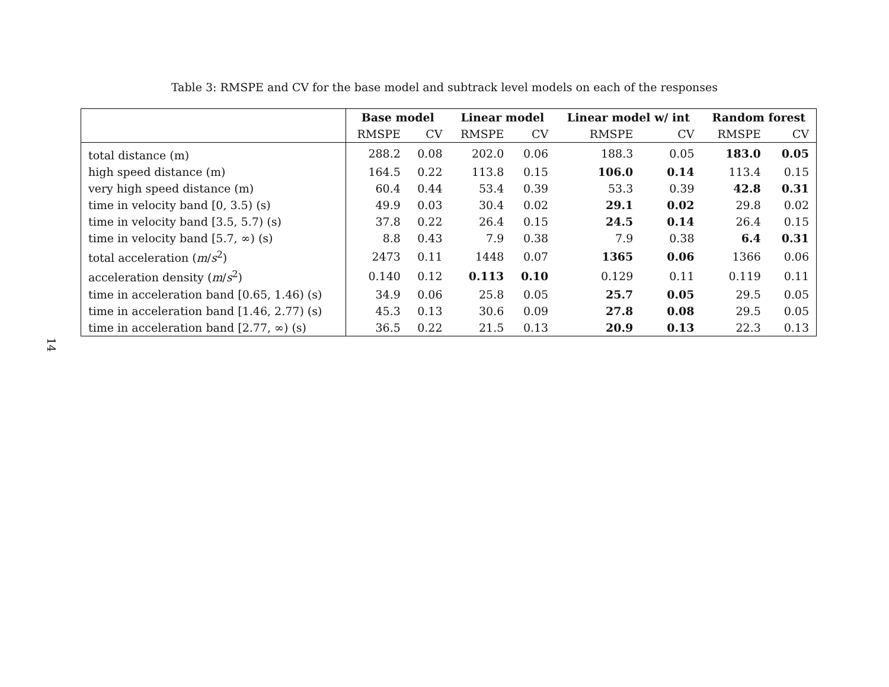Table 3: RMSPE and CV for the base model and subtrack level models on each of the responses
| | Base model | | Linear model | | Linear model w/ int | | Random forest | |
| --- | --- | --- | --- | --- | --- | --- | --- | --- |
| | RMSPE | CV | RMSPE | CV | RMSPE | CV | RMSPE | CV |
| total distance (m) | 288.2 | 0.08 | 202.0 | 0.06 | 188.3 | 0.05 | 183.0 | 0.05 |
| high speed distance (m) | 164.5 | 0.22 | 113.8 | 0.15 | 106.0 | 0.14 | 113.4 | 0.15 |
| very high speed distance (m) | 60.4 | 0.44 | 53.4 | 0.39 | 53.3 | 0.39 | 42.8 | 0.31 |
| time in velocity band [0, 3.5) (s) | 49.9 | 0.03 | 30.4 | 0.02 | 29.1 | 0.02 | 29.8 | 0.02 |
| time in velocity band [3.5, 5.7) (s) | 37.8 | 0.22 | 26.4 | 0.15 | 24.5 | 0.14 | 26.4 | 0.15 |
| time in velocity band [5.7, ∞) (s) | 8.8 | 0.43 | 7.9 | 0.38 | 7.9 | 0.38 | 6.4 | 0.31 |
| total acceleration ( m / s<sup>2</sup>) | 2473 | 0.11 | 1448 | 0.07 | 1365 | 0.06 | 1366 | 0.06 |
| acceleration density ( m / s<sup>2</sup>) | 0.140 | 0.12 | 0.113 | 0.10 | 0.129 | 0.11 | 0.119 | 0.11 |
| time in acceleration band [0.65, 1.46) (s) | 34.9 | 0.06 | 25.8 | 0.05 | 25.7 | 0.05 | 29.5 | 0.05 |
| time in acceleration band [1.46, 2.77) (s) | 45.3 | 0.13 | 30.6 | 0.09 | 27.8 | 0.08 | 29.5 | 0.05 |
| time in acceleration band [2.77, ∞) (s) | 36.5 | 0.22 | 21.5 | 0.13 | 20.9 | 0.13 | 22.3 | 0.13 |
14